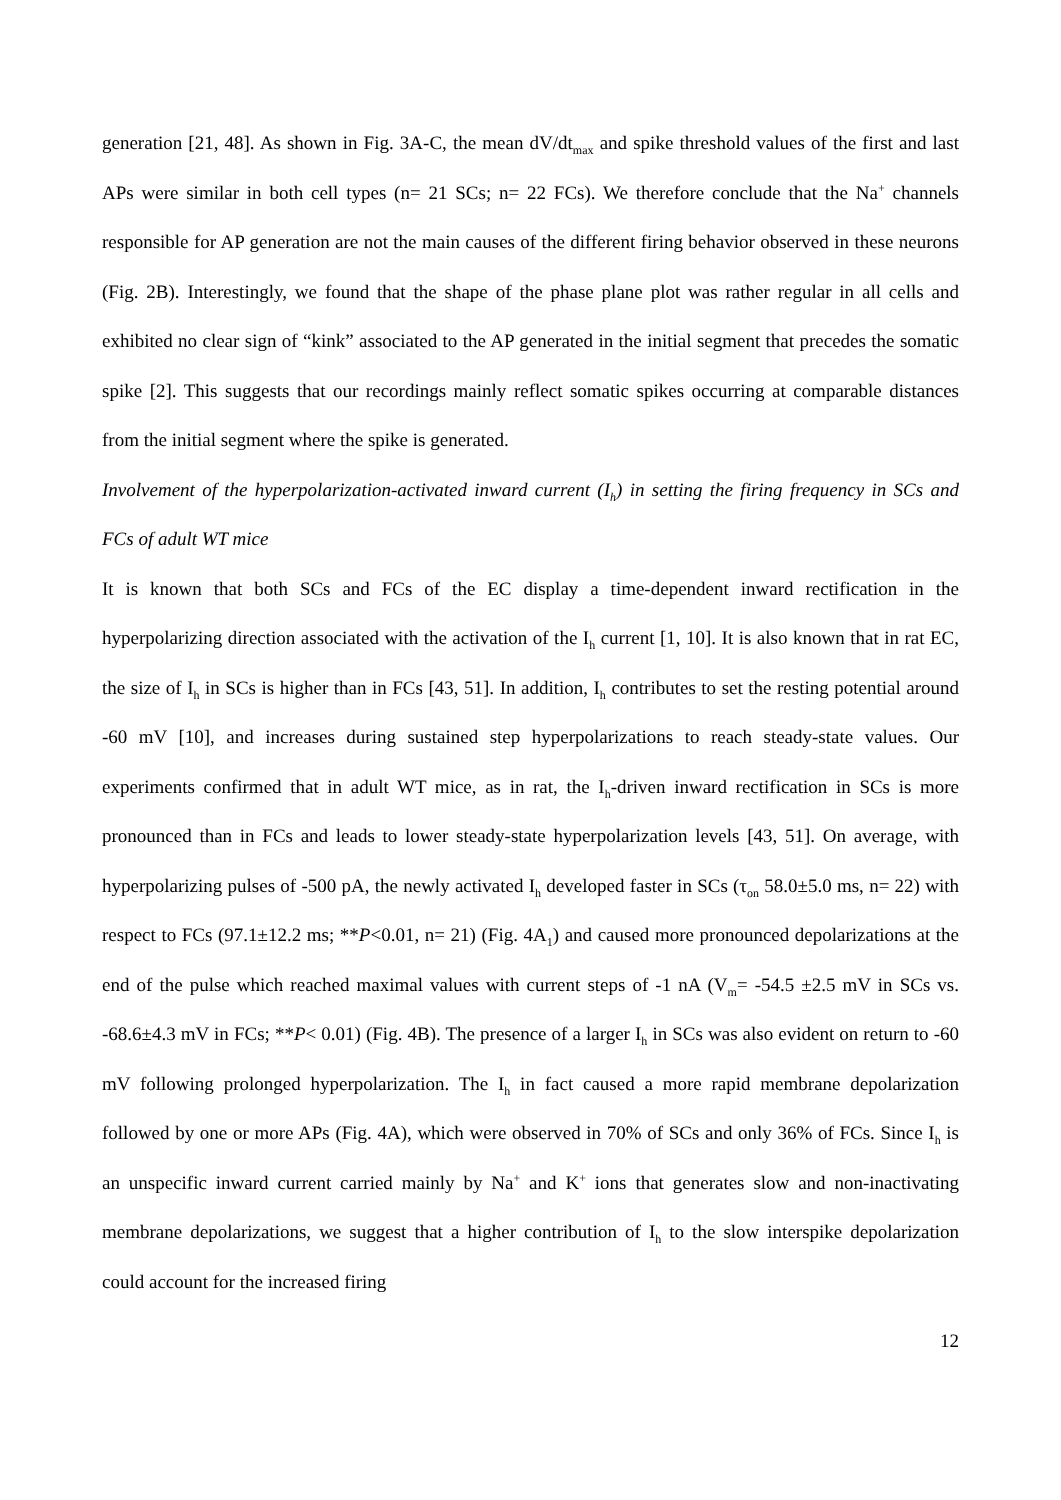generation [21, 48]. As shown in Fig. 3A-C, the mean dV/dt<sub>max</sub> and spike threshold values of the first and last APs were similar in both cell types (n= 21 SCs; n= 22 FCs). We therefore conclude that the Na<sup>+</sup> channels responsible for AP generation are not the main causes of the different firing behavior observed in these neurons (Fig. 2B). Interestingly, we found that the shape of the phase plane plot was rather regular in all cells and exhibited no clear sign of “kink” associated to the AP generated in the initial segment that precedes the somatic spike [2]. This suggests that our recordings mainly reflect somatic spikes occurring at comparable distances from the initial segment where the spike is generated.
Involvement of the hyperpolarization-activated inward current (I<sub>h</sub>) in setting the firing frequency in SCs and FCs of adult WT mice
It is known that both SCs and FCs of the EC display a time-dependent inward rectification in the hyperpolarizing direction associated with the activation of the I<sub>h</sub> current [1, 10]. It is also known that in rat EC, the size of I<sub>h</sub> in SCs is higher than in FCs [43, 51]. In addition, I<sub>h</sub> contributes to set the resting potential around -60 mV [10], and increases during sustained step hyperpolarizations to reach steady-state values. Our experiments confirmed that in adult WT mice, as in rat, the I<sub>h</sub>-driven inward rectification in SCs is more pronounced than in FCs and leads to lower steady-state hyperpolarization levels [43, 51]. On average, with hyperpolarizing pulses of -500 pA, the newly activated I<sub>h</sub> developed faster in SCs (τ<sub>on</sub> 58.0±5.0 ms, n= 22) with respect to FCs (97.1±12.2 ms; **P<0.01, n= 21) (Fig. 4A<sub>1</sub>) and caused more pronounced depolarizations at the end of the pulse which reached maximal values with current steps of -1 nA (V<sub>m</sub>= -54.5 ±2.5 mV in SCs vs. -68.6±4.3 mV in FCs; **P< 0.01) (Fig. 4B). The presence of a larger I<sub>h</sub> in SCs was also evident on return to -60 mV following prolonged hyperpolarization. The I<sub>h</sub> in fact caused a more rapid membrane depolarization followed by one or more APs (Fig. 4A), which were observed in 70% of SCs and only 36% of FCs. Since I<sub>h</sub> is an unspecific inward current carried mainly by Na<sup>+</sup> and K<sup>+</sup> ions that generates slow and non-inactivating membrane depolarizations, we suggest that a higher contribution of I<sub>h</sub> to the slow interspike depolarization could account for the increased firing
12